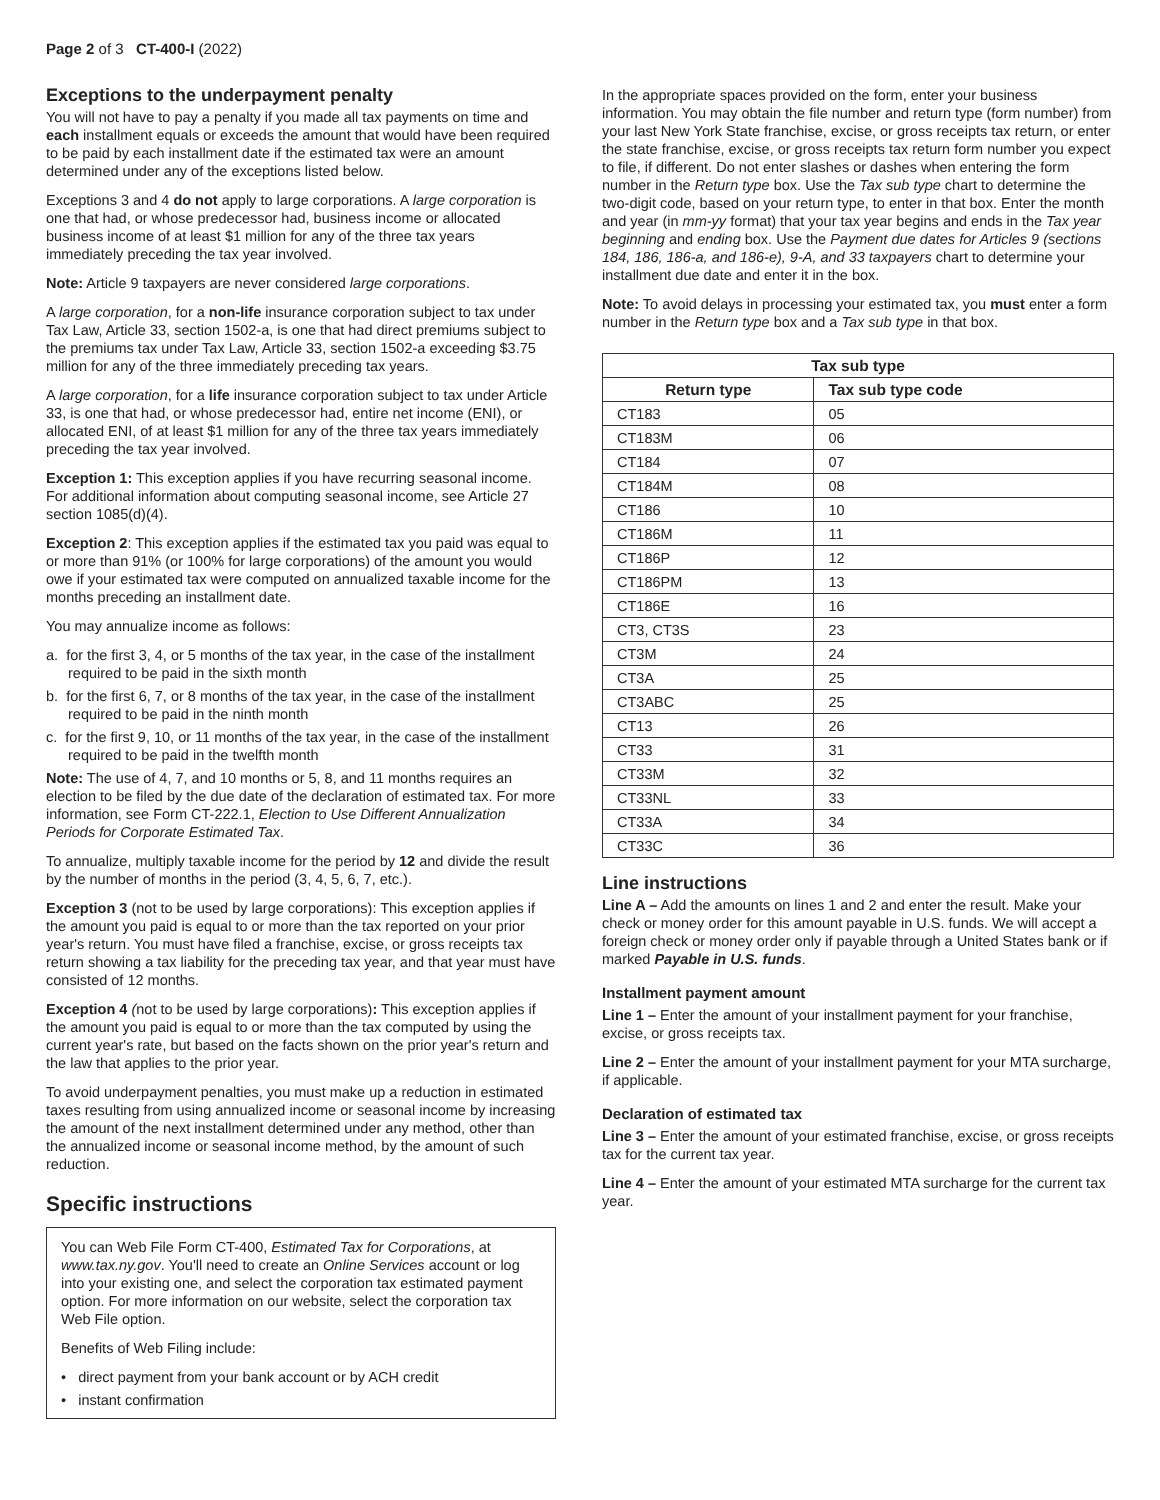Page 2 of 3 CT-400-I (2022)
Exceptions to the underpayment penalty
You will not have to pay a penalty if you made all tax payments on time and each installment equals or exceeds the amount that would have been required to be paid by each installment date if the estimated tax were an amount determined under any of the exceptions listed below.
Exceptions 3 and 4 do not apply to large corporations. A large corporation is one that had, or whose predecessor had, business income or allocated business income of at least $1 million for any of the three tax years immediately preceding the tax year involved.
Note: Article 9 taxpayers are never considered large corporations.
A large corporation, for a non-life insurance corporation subject to tax under Tax Law, Article 33, section 1502-a, is one that had direct premiums subject to the premiums tax under Tax Law, Article 33, section 1502-a exceeding $3.75 million for any of the three immediately preceding tax years.
A large corporation, for a life insurance corporation subject to tax under Article 33, is one that had, or whose predecessor had, entire net income (ENI), or allocated ENI, of at least $1 million for any of the three tax years immediately preceding the tax year involved.
Exception 1: This exception applies if you have recurring seasonal income. For additional information about computing seasonal income, see Article 27 section 1085(d)(4).
Exception 2: This exception applies if the estimated tax you paid was equal to or more than 91% (or 100% for large corporations) of the amount you would owe if your estimated tax were computed on annualized taxable income for the months preceding an installment date.
You may annualize income as follows:
a. for the first 3, 4, or 5 months of the tax year, in the case of the installment required to be paid in the sixth month
b. for the first 6, 7, or 8 months of the tax year, in the case of the installment required to be paid in the ninth month
c. for the first 9, 10, or 11 months of the tax year, in the case of the installment required to be paid in the twelfth month
Note: The use of 4, 7, and 10 months or 5, 8, and 11 months requires an election to be filed by the due date of the declaration of estimated tax. For more information, see Form CT-222.1, Election to Use Different Annualization Periods for Corporate Estimated Tax.
To annualize, multiply taxable income for the period by 12 and divide the result by the number of months in the period (3, 4, 5, 6, 7, etc.).
Exception 3 (not to be used by large corporations): This exception applies if the amount you paid is equal to or more than the tax reported on your prior year's return. You must have filed a franchise, excise, or gross receipts tax return showing a tax liability for the preceding tax year, and that year must have consisted of 12 months.
Exception 4 (not to be used by large corporations): This exception applies if the amount you paid is equal to or more than the tax computed by using the current year's rate, but based on the facts shown on the prior year's return and the law that applies to the prior year.
To avoid underpayment penalties, you must make up a reduction in estimated taxes resulting from using annualized income or seasonal income by increasing the amount of the next installment determined under any method, other than the annualized income or seasonal income method, by the amount of such reduction.
Specific instructions
You can Web File Form CT-400, Estimated Tax for Corporations, at www.tax.ny.gov. You'll need to create an Online Services account or log into your existing one, and select the corporation tax estimated payment option. For more information on our website, select the corporation tax Web File option.
Benefits of Web Filing include:
• direct payment from your bank account or by ACH credit
• instant confirmation
In the appropriate spaces provided on the form, enter your business information. You may obtain the file number and return type (form number) from your last New York State franchise, excise, or gross receipts tax return, or enter the state franchise, excise, or gross receipts tax return form number you expect to file, if different. Do not enter slashes or dashes when entering the form number in the Return type box. Use the Tax sub type chart to determine the two-digit code, based on your return type, to enter in that box. Enter the month and year (in mm-yy format) that your tax year begins and ends in the Tax year beginning and ending box. Use the Payment due dates for Articles 9 (sections 184, 186, 186-a, and 186-e), 9-A, and 33 taxpayers chart to determine your installment due date and enter it in the box.
Note: To avoid delays in processing your estimated tax, you must enter a form number in the Return type box and a Tax sub type in that box.
| Tax sub type | |
| --- | --- |
| Return type | Tax sub type code |
| CT183 | 05 |
| CT183M | 06 |
| CT184 | 07 |
| CT184M | 08 |
| CT186 | 10 |
| CT186M | 11 |
| CT186P | 12 |
| CT186PM | 13 |
| CT186E | 16 |
| CT3, CT3S | 23 |
| CT3M | 24 |
| CT3A | 25 |
| CT3ABC | 25 |
| CT13 | 26 |
| CT33 | 31 |
| CT33M | 32 |
| CT33NL | 33 |
| CT33A | 34 |
| CT33C | 36 |
Line instructions
Line A – Add the amounts on lines 1 and 2 and enter the result. Make your check or money order for this amount payable in U.S. funds. We will accept a foreign check or money order only if payable through a United States bank or if marked Payable in U.S. funds.
Installment payment amount
Line 1 – Enter the amount of your installment payment for your franchise, excise, or gross receipts tax.
Line 2 – Enter the amount of your installment payment for your MTA surcharge, if applicable.
Declaration of estimated tax
Line 3 – Enter the amount of your estimated franchise, excise, or gross receipts tax for the current tax year.
Line 4 – Enter the amount of your estimated MTA surcharge for the current tax year.